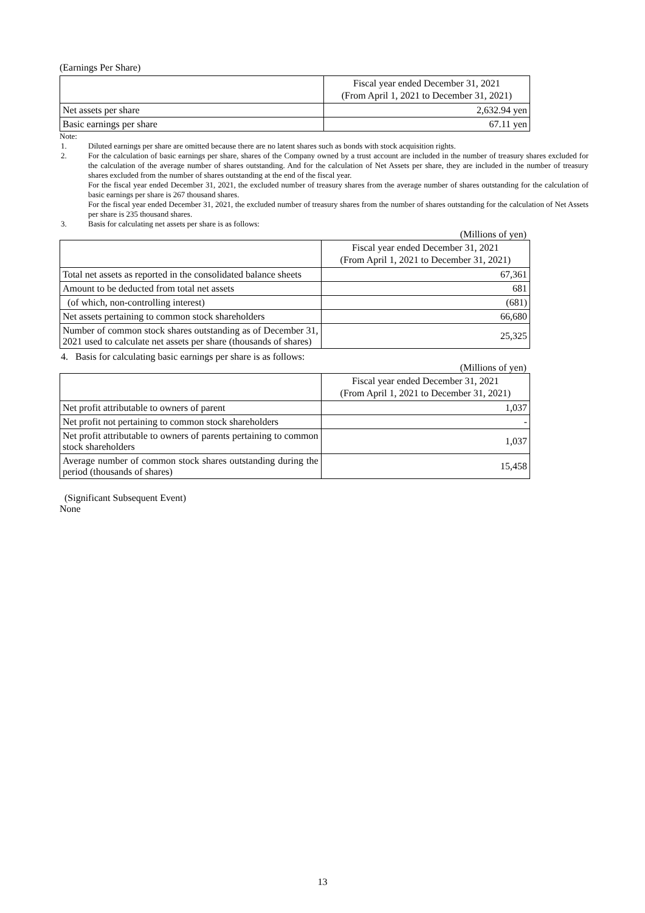(Earnings Per Share)
| | Fiscal year ended December 31, 2021 (From April 1, 2021 to December 31, 2021) |
| --- | --- |
| Net assets per share | 2,632.94 yen |
| Basic earnings per share | 67.11 yen |
Note:
1. Diluted earnings per share are omitted because there are no latent shares such as bonds with stock acquisition rights.
2. For the calculation of basic earnings per share, shares of the Company owned by a trust account are included in the number of treasury shares excluded for the calculation of the average number of shares outstanding. And for the calculation of Net Assets per share, they are included in the number of treasury shares excluded from the number of shares outstanding at the end of the fiscal year.
For the fiscal year ended December 31, 2021, the excluded number of treasury shares from the average number of shares outstanding for the calculation of basic earnings per share is 267 thousand shares.
For the fiscal year ended December 31, 2021, the excluded number of treasury shares from the number of shares outstanding for the calculation of Net Assets per share is 235 thousand shares.
3. Basis for calculating net assets per share is as follows:
(Millions of yen)
| | Fiscal year ended December 31, 2021 (From April 1, 2021 to December 31, 2021) |
| --- | --- |
| Total net assets as reported in the consolidated balance sheets | 67,361 |
| Amount to be deducted from total net assets | 681 |
| (of which, non-controlling interest) | (681) |
| Net assets pertaining to common stock shareholders | 66,680 |
| Number of common stock shares outstanding as of December 31, 2021 used to calculate net assets per share (thousands of shares) | 25,325 |
4. Basis for calculating basic earnings per share is as follows:
(Millions of yen)
| | Fiscal year ended December 31, 2021 (From April 1, 2021 to December 31, 2021) |
| --- | --- |
| Net profit attributable to owners of parent | 1,037 |
| Net profit not pertaining to common stock shareholders | - |
| Net profit attributable to owners of parents pertaining to common stock shareholders | 1,037 |
| Average number of common stock shares outstanding during the period (thousands of shares) | 15,458 |
(Significant Subsequent Event)
None
13